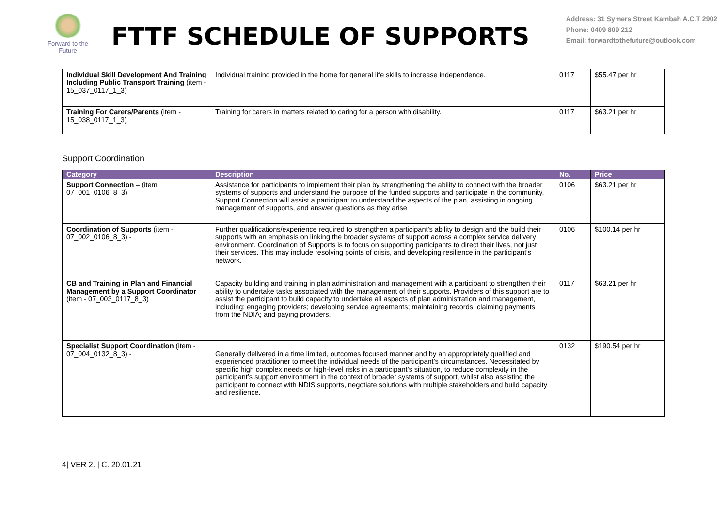Forward to the Future
FTTF SCHEDULE OF SUPPORTS
Address: 31 Symers Street Kambah A.C.T 2902
Phone: 0409 809 212
Email: forwardtothefuture@outlook.com
| Individual Skill Development And Training Including Public Transport Training (item - 15_037_0117_1_3) | Individual training provided in the home for general life skills to increase independence. | 0117 | $55.47 per hr |
| Training For Carers/Parents (item - 15_038_0117_1_3) | Training for carers in matters related to caring for a person with disability. | 0117 | $63.21 per hr |
Support Coordination
| Category | Description | No. | Price |
| --- | --- | --- | --- |
| Support Connection – (item 07_001_0106_8_3) | Assistance for participants to implement their plan by strengthening the ability to connect with the broader systems of supports and understand the purpose of the funded supports and participate in the community. Support Connection will assist a participant to understand the aspects of the plan, assisting in ongoing management of supports, and answer questions as they arise | 0106 | $63.21 per hr |
| Coordination of Supports (item - 07_002_0106_8_3) - | Further qualifications/experience required to strengthen a participant’s ability to design and the build their supports with an emphasis on linking the broader systems of support across a complex service delivery environment. Coordination of Supports is to focus on supporting participants to direct their lives, not just their services. This may include resolving points of crisis, and developing resilience in the participant's network. | 0106 | $100.14 per hr |
| CB and Training in Plan and Financial Management by a Support Coordinator (item - 07_003_0117_8_3) | Capacity building and training in plan administration and management with a participant to strengthen their ability to undertake tasks associated with the management of their supports. Providers of this support are to assist the participant to build capacity to undertake all aspects of plan administration and management, including: engaging providers; developing service agreements; maintaining records; claiming payments from the NDIA; and paying providers. | 0117 | $63.21 per hr |
| Specialist Support Coordination (item - 07_004_0132_8_3) - | Generally delivered in a time limited, outcomes focused manner and by an appropriately qualified and experienced practitioner to meet the individual needs of the participant’s circumstances. Necessitated by specific high complex needs or high-level risks in a participant’s situation, to reduce complexity in the participant’s support environment in the context of broader systems of support, whilst also assisting the participant to connect with NDIS supports, negotiate solutions with multiple stakeholders and build capacity and resilience. | 0132 | $190.54 per hr |
4| VER 2. | C. 20.01.21